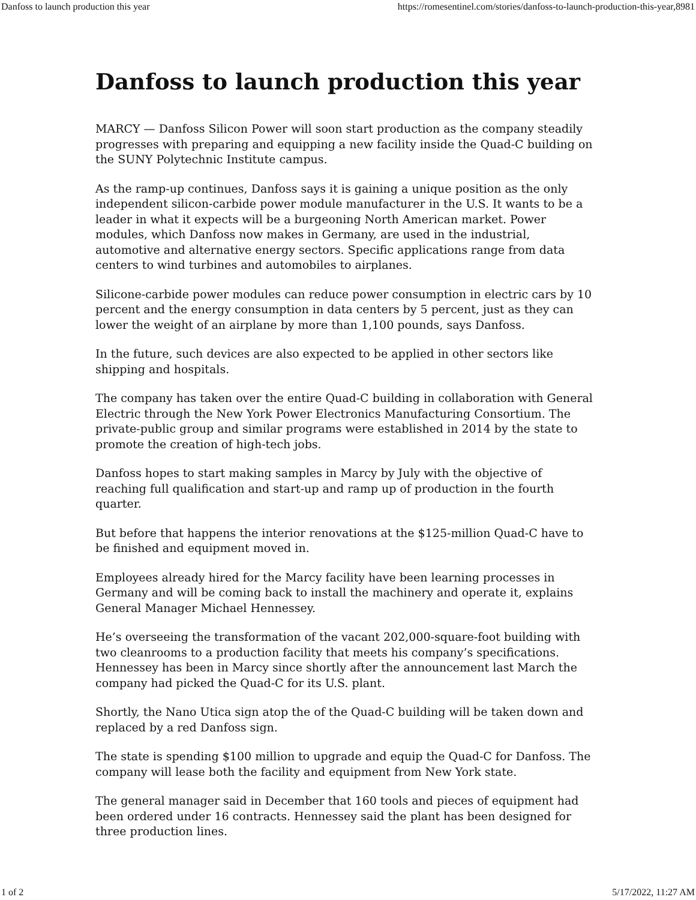Danfoss to launch production this year https://romesentinel.com/stories/danfoss-to-launch-production-this-year,8981
Danfoss to launch production this year
MARCY — Danfoss Silicon Power will soon start production as the company steadily progresses with preparing and equipping a new facility inside the Quad-C building on the SUNY Polytechnic Institute campus.
As the ramp-up continues, Danfoss says it is gaining a unique position as the only independent silicon-carbide power module manufacturer in the U.S. It wants to be a leader in what it expects will be a burgeoning North American market. Power modules, which Danfoss now makes in Germany, are used in the industrial, automotive and alternative energy sectors. Specific applications range from data centers to wind turbines and automobiles to airplanes.
Silicone-carbide power modules can reduce power consumption in electric cars by 10 percent and the energy consumption in data centers by 5 percent, just as they can lower the weight of an airplane by more than 1,100 pounds, says Danfoss.
In the future, such devices are also expected to be applied in other sectors like shipping and hospitals.
The company has taken over the entire Quad-C building in collaboration with General Electric through the New York Power Electronics Manufacturing Consortium. The private-public group and similar programs were established in 2014 by the state to promote the creation of high-tech jobs.
Danfoss hopes to start making samples in Marcy by July with the objective of reaching full qualification and start-up and ramp up of production in the fourth quarter.
But before that happens the interior renovations at the $125-million Quad-C have to be finished and equipment moved in.
Employees already hired for the Marcy facility have been learning processes in Germany and will be coming back to install the machinery and operate it, explains General Manager Michael Hennessey.
He’s overseeing the transformation of the vacant 202,000-square-foot building with two cleanrooms to a production facility that meets his company’s specifications. Hennessey has been in Marcy since shortly after the announcement last March the company had picked the Quad-C for its U.S. plant.
Shortly, the Nano Utica sign atop the of the Quad-C building will be taken down and replaced by a red Danfoss sign.
The state is spending $100 million to upgrade and equip the Quad-C for Danfoss. The company will lease both the facility and equipment from New York state.
The general manager said in December that 160 tools and pieces of equipment had been ordered under 16 contracts. Hennessey said the plant has been designed for three production lines.
1 of 2 5/17/2022, 11:27 AM